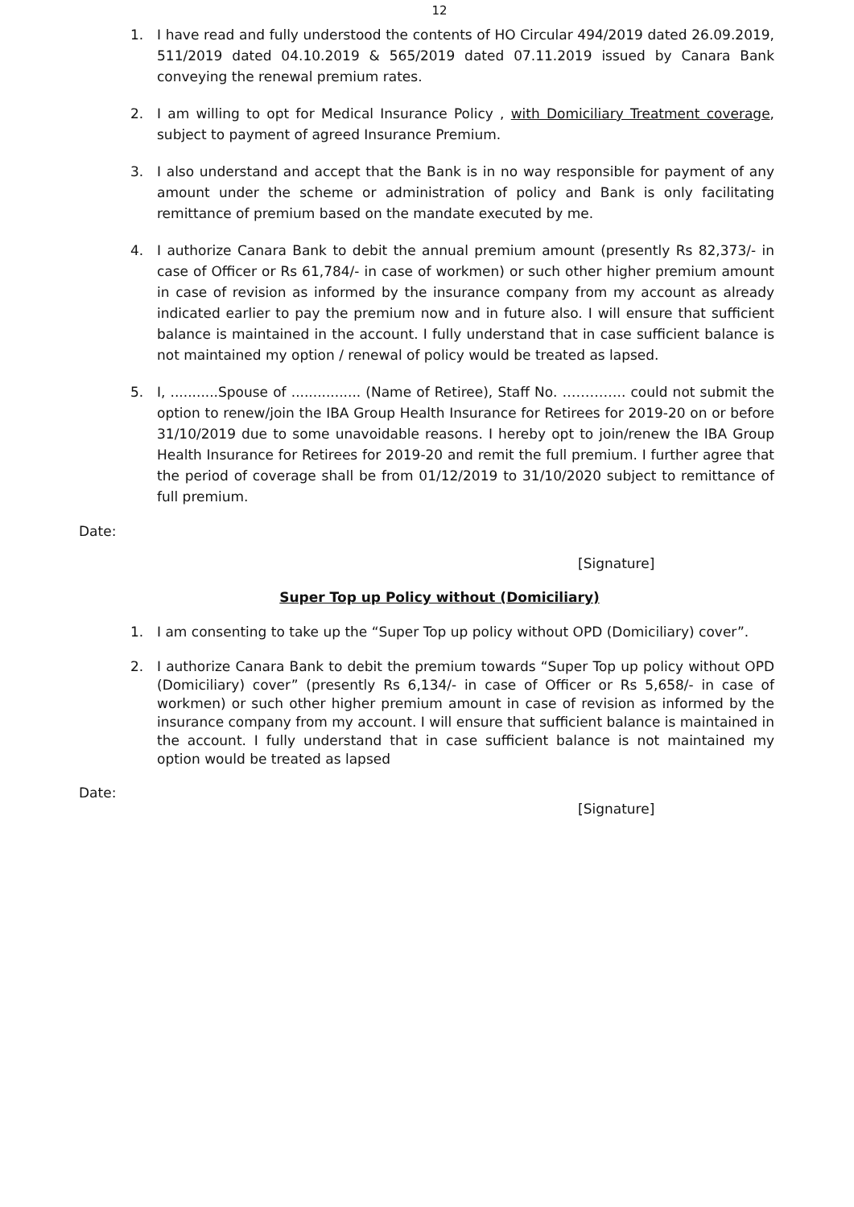12
1. I have read and fully understood the contents of HO Circular 494/2019 dated 26.09.2019, 511/2019 dated 04.10.2019 & 565/2019 dated 07.11.2019 issued by Canara Bank conveying the renewal premium rates.
2. I am willing to opt for Medical Insurance Policy , with Domiciliary Treatment coverage, subject to payment of agreed Insurance Premium.
3. I also understand and accept that the Bank is in no way responsible for payment of any amount under the scheme or administration of policy and Bank is only facilitating remittance of premium based on the mandate executed by me.
4. I authorize Canara Bank to debit the annual premium amount (presently Rs 82,373/- in case of Officer or Rs 61,784/- in case of workmen) or such other higher premium amount in case of revision as informed by the insurance company from my account as already indicated earlier to pay the premium now and in future also. I will ensure that sufficient balance is maintained in the account. I fully understand that in case sufficient balance is not maintained my option / renewal of policy would be treated as lapsed.
5. I, ...........Spouse of ................ (Name of Retiree), Staff No. ………….. could not submit the option to renew/join the IBA Group Health Insurance for Retirees for 2019-20 on or before 31/10/2019 due to some unavoidable reasons. I hereby opt to join/renew the IBA Group Health Insurance for Retirees for 2019-20 and remit the full premium. I further agree that the period of coverage shall be from 01/12/2019 to 31/10/2020 subject to remittance of full premium.
Date:
[Signature]
Super Top up Policy without (Domiciliary)
1. I am consenting to take up the “Super Top up policy without OPD (Domiciliary) cover”.
2. I authorize Canara Bank to debit the premium towards “Super Top up policy without OPD (Domiciliary) cover” (presently Rs 6,134/- in case of Officer or Rs 5,658/- in case of workmen) or such other higher premium amount in case of revision as informed by the insurance company from my account. I will ensure that sufficient balance is maintained in the account. I fully understand that in case sufficient balance is not maintained my option would be treated as lapsed
Date:
[Signature]